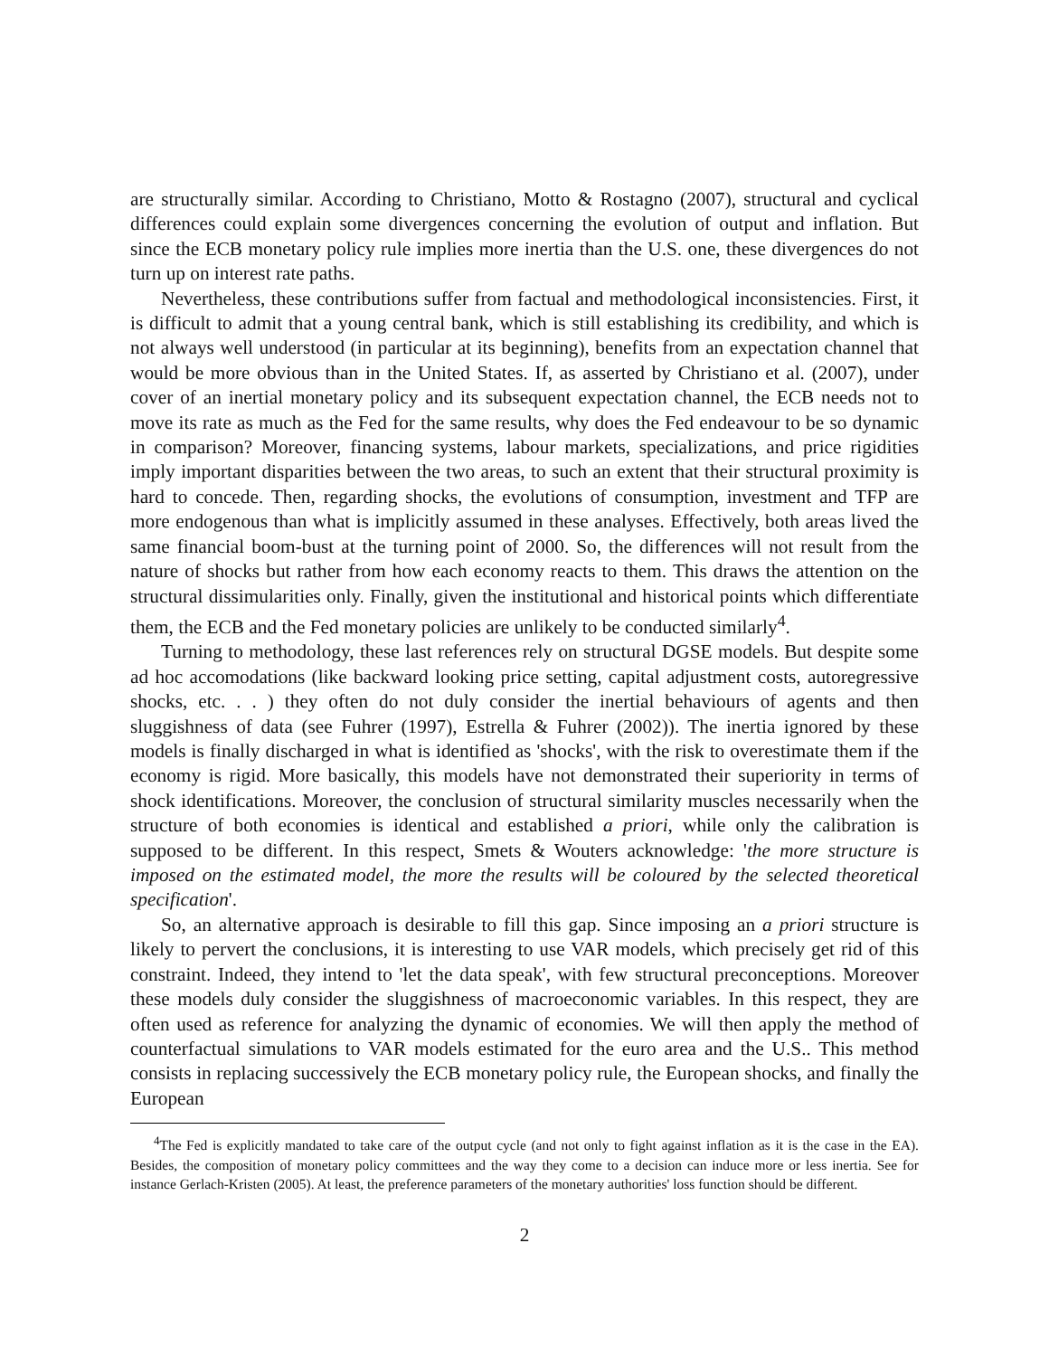are structurally similar. According to Christiano, Motto & Rostagno (2007), structural and cyclical differences could explain some divergences concerning the evolution of output and inflation. But since the ECB monetary policy rule implies more inertia than the U.S. one, these divergences do not turn up on interest rate paths.
Nevertheless, these contributions suffer from factual and methodological inconsistencies. First, it is difficult to admit that a young central bank, which is still establishing its credibility, and which is not always well understood (in particular at its beginning), benefits from an expectation channel that would be more obvious than in the United States. If, as asserted by Christiano et al. (2007), under cover of an inertial monetary policy and its subsequent expectation channel, the ECB needs not to move its rate as much as the Fed for the same results, why does the Fed endeavour to be so dynamic in comparison? Moreover, financing systems, labour markets, specializations, and price rigidities imply important disparities between the two areas, to such an extent that their structural proximity is hard to concede. Then, regarding shocks, the evolutions of consumption, investment and TFP are more endogenous than what is implicitly assumed in these analyses. Effectively, both areas lived the same financial boom-bust at the turning point of 2000. So, the differences will not result from the nature of shocks but rather from how each economy reacts to them. This draws the attention on the structural dissimularities only. Finally, given the institutional and historical points which differentiate them, the ECB and the Fed monetary policies are unlikely to be conducted similarly<sup>4</sup>.
Turning to methodology, these last references rely on structural DGSE models. But despite some ad hoc accomodations (like backward looking price setting, capital adjustment costs, autoregressive shocks, etc. . . ) they often do not duly consider the inertial behaviours of agents and then sluggishness of data (see Fuhrer (1997), Estrella & Fuhrer (2002)). The inertia ignored by these models is finally discharged in what is identified as 'shocks', with the risk to overestimate them if the economy is rigid. More basically, this models have not demonstrated their superiority in terms of shock identifications. Moreover, the conclusion of structural similarity muscles necessarily when the structure of both economies is identical and established a priori, while only the calibration is supposed to be different. In this respect, Smets & Wouters acknowledge: 'the more structure is imposed on the estimated model, the more the results will be coloured by the selected theoretical specification'.
So, an alternative approach is desirable to fill this gap. Since imposing an a priori structure is likely to pervert the conclusions, it is interesting to use VAR models, which precisely get rid of this constraint. Indeed, they intend to 'let the data speak', with few structural preconceptions. Moreover these models duly consider the sluggishness of macroeconomic variables. In this respect, they are often used as reference for analyzing the dynamic of economies. We will then apply the method of counterfactual simulations to VAR models estimated for the euro area and the U.S.. This method consists in replacing successively the ECB monetary policy rule, the European shocks, and finally the European
<sup>4</sup> The Fed is explicitly mandated to take care of the output cycle (and not only to fight against inflation as it is the case in the EA). Besides, the composition of monetary policy committees and the way they come to a decision can induce more or less inertia. See for instance Gerlach-Kristen (2005). At least, the preference parameters of the monetary authorities' loss function should be different.
2